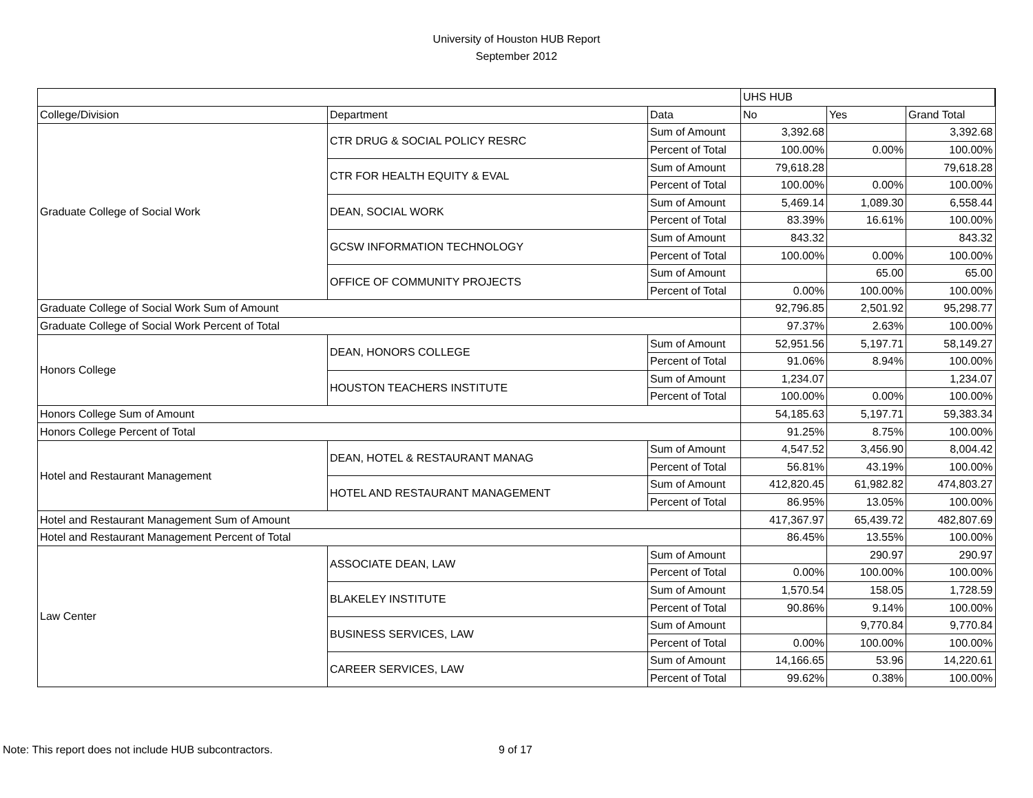University of Houston HUB Report
September 2012
| | | | UHS HUB | | |
| College/Division | Department | Data | No | Yes | Grand Total |
| Graduate College of Social Work | CTR DRUG & SOCIAL POLICY RESRC | Sum of Amount | 3,392.68 | | 3,392.68 |
| | | Percent of Total | 100.00% | 0.00% | 100.00% |
| | CTR FOR HEALTH EQUITY & EVAL | Sum of Amount | 79,618.28 | | 79,618.28 |
| | | Percent of Total | 100.00% | 0.00% | 100.00% |
| | DEAN, SOCIAL WORK | Sum of Amount | 5,469.14 | 1,089.30 | 6,558.44 |
| | | Percent of Total | 83.39% | 16.61% | 100.00% |
| | GCSW INFORMATION TECHNOLOGY | Sum of Amount | 843.32 | | 843.32 |
| | | Percent of Total | 100.00% | 0.00% | 100.00% |
| | OFFICE OF COMMUNITY PROJECTS | Sum of Amount | | 65.00 | 65.00 |
| | | Percent of Total | 0.00% | 100.00% | 100.00% |
| Graduate College of Social Work Sum of Amount | | | 92,796.85 | 2,501.92 | 95,298.77 |
| Graduate College of Social Work Percent of Total | | | 97.37% | 2.63% | 100.00% |
| Honors College | DEAN, HONORS COLLEGE | Sum of Amount | 52,951.56 | 5,197.71 | 58,149.27 |
| | | Percent of Total | 91.06% | 8.94% | 100.00% |
| | HOUSTON TEACHERS INSTITUTE | Sum of Amount | 1,234.07 | | 1,234.07 |
| | | Percent of Total | 100.00% | 0.00% | 100.00% |
| Honors College Sum of Amount | | | 54,185.63 | 5,197.71 | 59,383.34 |
| Honors College Percent of Total | | | 91.25% | 8.75% | 100.00% |
| Hotel and Restaurant Management | DEAN, HOTEL & RESTAURANT MANAG | Sum of Amount | 4,547.52 | 3,456.90 | 8,004.42 |
| | | Percent of Total | 56.81% | 43.19% | 100.00% |
| | HOTEL AND RESTAURANT MANAGEMENT | Sum of Amount | 412,820.45 | 61,982.82 | 474,803.27 |
| | | Percent of Total | 86.95% | 13.05% | 100.00% |
| Hotel and Restaurant Management Sum of Amount | | | 417,367.97 | 65,439.72 | 482,807.69 |
| Hotel and Restaurant Management Percent of Total | | | 86.45% | 13.55% | 100.00% |
| Law Center | ASSOCIATE DEAN, LAW | Sum of Amount | | 290.97 | 290.97 |
| | | Percent of Total | 0.00% | 100.00% | 100.00% |
| | BLAKELEY INSTITUTE | Sum of Amount | 1,570.54 | 158.05 | 1,728.59 |
| | | Percent of Total | 90.86% | 9.14% | 100.00% |
| | BUSINESS SERVICES, LAW | Sum of Amount | | 9,770.84 | 9,770.84 |
| | | Percent of Total | 0.00% | 100.00% | 100.00% |
| | CAREER SERVICES, LAW | Sum of Amount | 14,166.65 | 53.96 | 14,220.61 |
| | | Percent of Total | 99.62% | 0.38% | 100.00% |
Note: This report does not include HUB subcontractors. 9 of 17